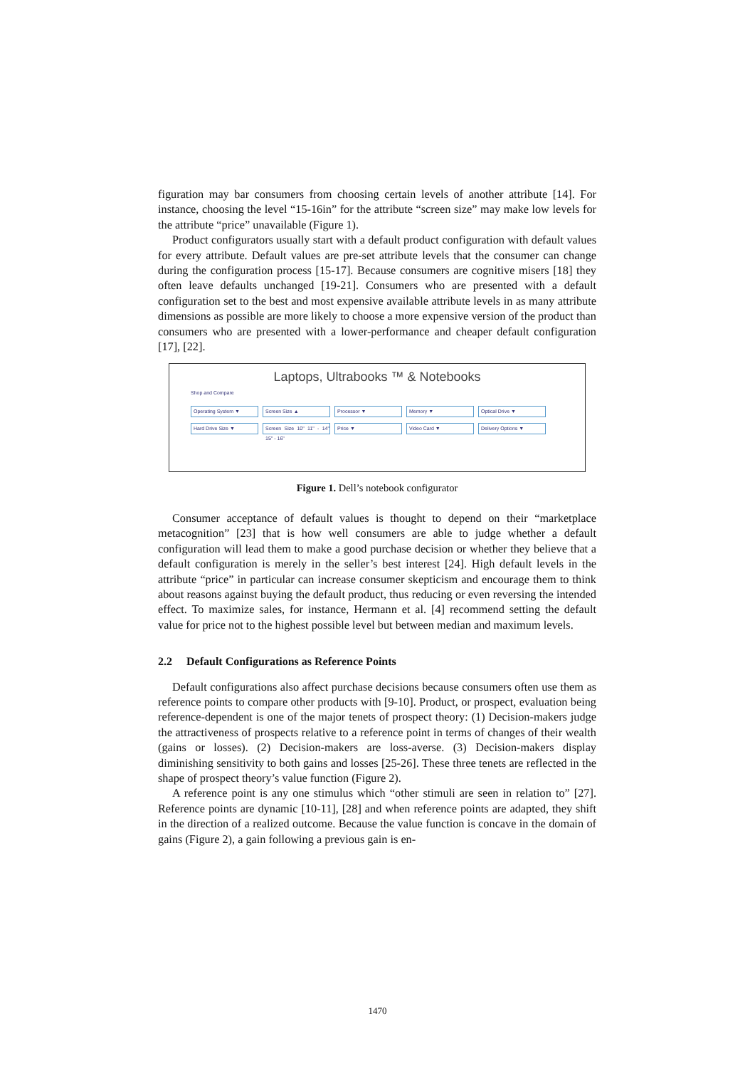figuration may bar consumers from choosing certain levels of another attribute [14]. For instance, choosing the level “15-16in” for the attribute “screen size” may make low levels for the attribute “price” unavailable (Figure 1).
Product configurators usually start with a default product configuration with default values for every attribute. Default values are pre-set attribute levels that the consumer can change during the configuration process [15-17]. Because consumers are cognitive misers [18] they often leave defaults unchanged [19-21]. Consumers who are presented with a default configuration set to the best and most expensive available attribute levels in as many attribute dimensions as possible are more likely to choose a more expensive version of the product than consumers who are presented with a lower-performance and cheaper default configuration [17], [22].
Laptops, Ultrabooks ™ & Notebooks
Shop and Compare
Operating System ▼ Screen Size ▲ Processor ▼ Memory ▼ Optical Drive ▼
Hard Drive Size ▼ Screen Size 10" 11" - 14" 15" - 16" Price ▼ Video Card ▼ Delivery Options ▼
Figure 1. Dell’s notebook configurator
Consumer acceptance of default values is thought to depend on their “marketplace metacognition” [23] that is how well consumers are able to judge whether a default configuration will lead them to make a good purchase decision or whether they believe that a default configuration is merely in the seller’s best interest [24]. High default levels in the attribute “price” in particular can increase consumer skepticism and encourage them to think about reasons against buying the default product, thus reducing or even reversing the intended effect. To maximize sales, for instance, Hermann et al. [4] recommend setting the default value for price not to the highest possible level but between median and maximum levels.
2.2 Default Configurations as Reference Points
Default configurations also affect purchase decisions because consumers often use them as reference points to compare other products with [9-10]. Product, or prospect, evaluation being reference-dependent is one of the major tenets of prospect theory: (1) Decision-makers judge the attractiveness of prospects relative to a reference point in terms of changes of their wealth (gains or losses). (2) Decision-makers are loss-averse. (3) Decision-makers display diminishing sensitivity to both gains and losses [25-26]. These three tenets are reflected in the shape of prospect theory’s value function (Figure 2).
A reference point is any one stimulus which “other stimuli are seen in relation to” [27]. Reference points are dynamic [10-11], [28] and when reference points are adapted, they shift in the direction of a realized outcome. Because the value function is concave in the domain of gains (Figure 2), a gain following a previous gain is en-
1470